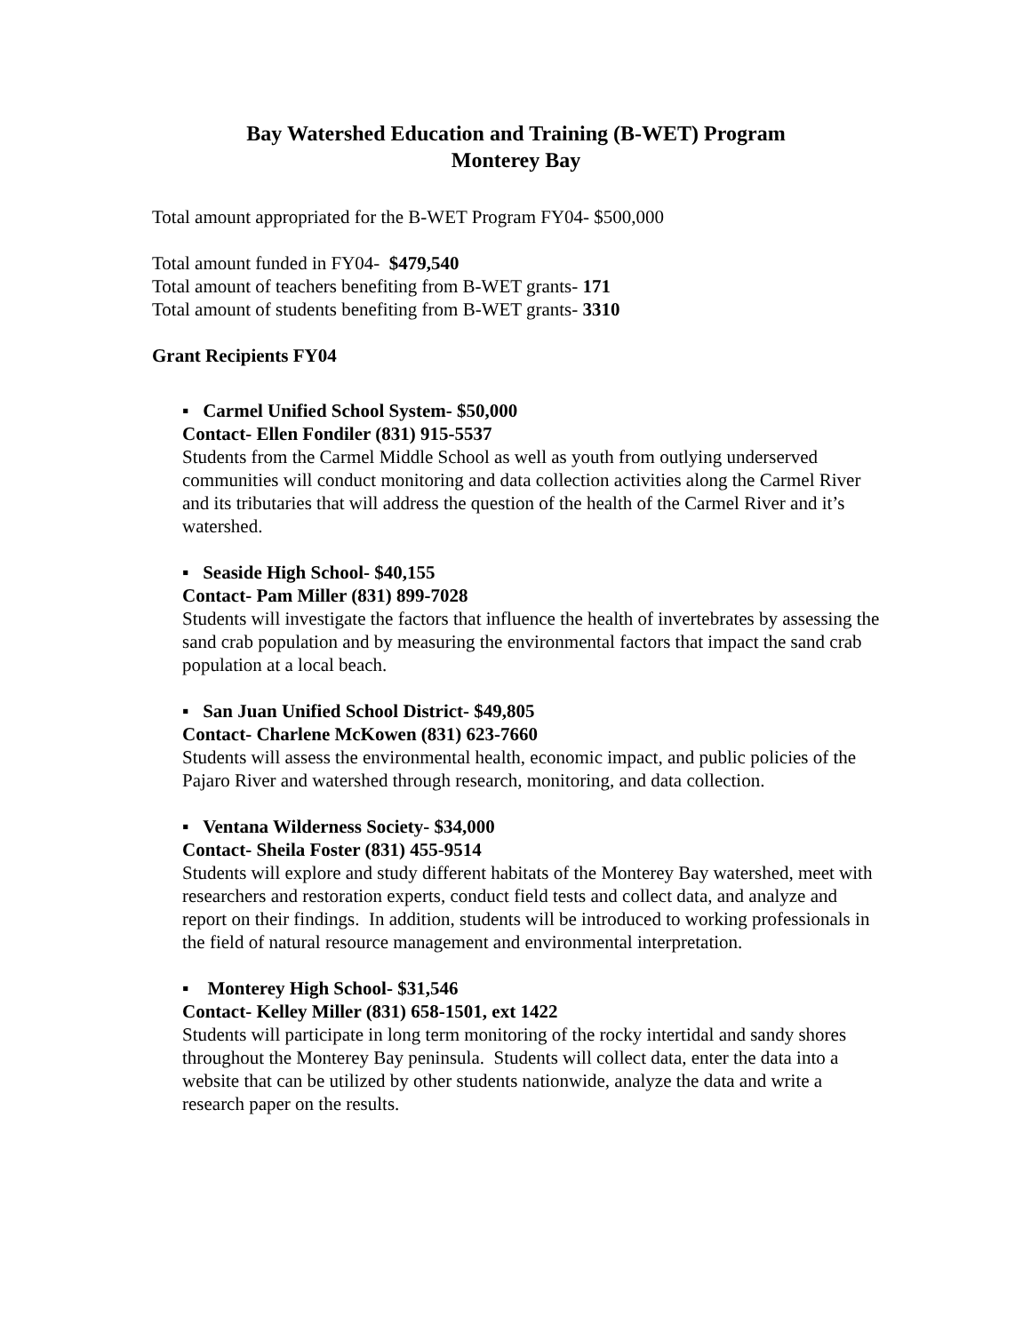Bay Watershed Education and Training (B-WET) Program
Monterey Bay
Total amount appropriated for the B-WET Program FY04- $500,000
Total amount funded in FY04- $479,540
Total amount of teachers benefiting from B-WET grants- 171
Total amount of students benefiting from B-WET grants- 3310
Grant Recipients FY04
▪ Carmel Unified School System- $50,000
Contact- Ellen Fondiler (831) 915-5537
Students from the Carmel Middle School as well as youth from outlying underserved communities will conduct monitoring and data collection activities along the Carmel River and its tributaries that will address the question of the health of the Carmel River and it’s watershed.
▪ Seaside High School- $40,155
Contact- Pam Miller (831) 899-7028
Students will investigate the factors that influence the health of invertebrates by assessing the sand crab population and by measuring the environmental factors that impact the sand crab population at a local beach.
▪ San Juan Unified School District- $49,805
Contact- Charlene McKowen (831) 623-7660
Students will assess the environmental health, economic impact, and public policies of the Pajaro River and watershed through research, monitoring, and data collection.
▪ Ventana Wilderness Society- $34,000
Contact- Sheila Foster (831) 455-9514
Students will explore and study different habitats of the Monterey Bay watershed, meet with researchers and restoration experts, conduct field tests and collect data, and analyze and report on their findings. In addition, students will be introduced to working professionals in the field of natural resource management and environmental interpretation.
▪ Monterey High School- $31,546
Contact- Kelley Miller (831) 658-1501, ext 1422
Students will participate in long term monitoring of the rocky intertidal and sandy shores throughout the Monterey Bay peninsula. Students will collect data, enter the data into a website that can be utilized by other students nationwide, analyze the data and write a research paper on the results.